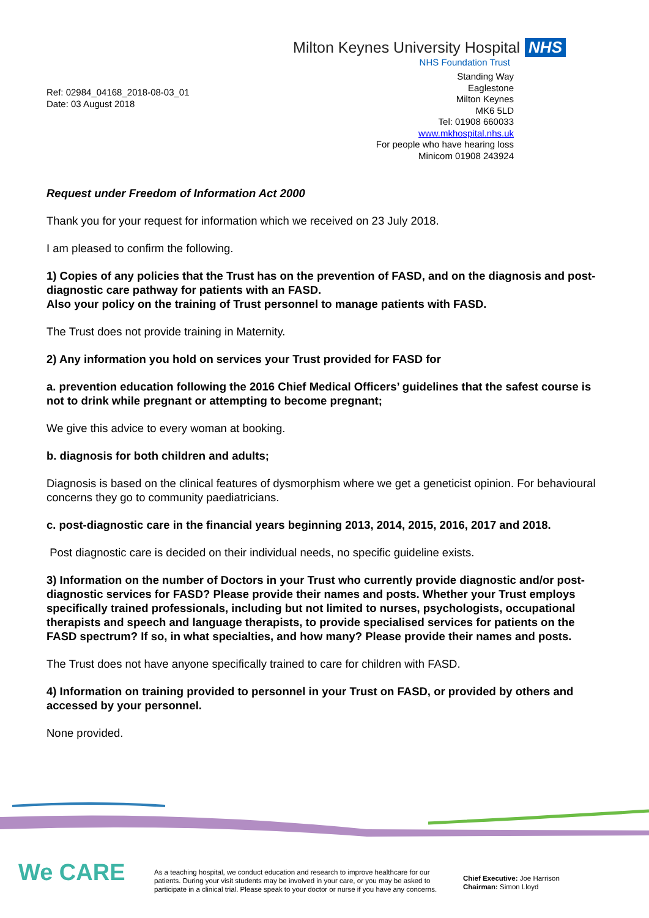Milton Keynes University Hospital NHS
NHS Foundation Trust
Ref: 02984_04168_2018-08-03_01
Date: 03 August 2018
Standing Way
Eaglestone
Milton Keynes
MK6 5LD
Tel: 01908 660033
www.mkhospital.nhs.uk
For people who have hearing loss
Minicom 01908 243924
Request under Freedom of Information Act 2000
Thank you for your request for information which we received on 23 July 2018.
I am pleased to confirm the following.
1) Copies of any policies that the Trust has on the prevention of FASD, and on the diagnosis and post-diagnostic care pathway for patients with an FASD.
Also your policy on the training of Trust personnel to manage patients with FASD.
The Trust does not provide training in Maternity.
2) Any information you hold on services your Trust provided for FASD for
a. prevention education following the 2016 Chief Medical Officers’ guidelines that the safest course is not to drink while pregnant or attempting to become pregnant;
We give this advice to every woman at booking.
b. diagnosis for both children and adults;
Diagnosis is based on the clinical features of dysmorphism where we get a geneticist opinion. For behavioural concerns they go to community paediatricians.
c. post-diagnostic care in the financial years beginning 2013, 2014, 2015, 2016, 2017 and 2018.
Post diagnostic care is decided on their individual needs, no specific guideline exists.
3) Information on the number of Doctors in your Trust who currently provide diagnostic and/or post-diagnostic services for FASD? Please provide their names and posts. Whether your Trust employs specifically trained professionals, including but not limited to nurses, psychologists, occupational therapists and speech and language therapists, to provide specialised services for patients on the FASD spectrum? If so, in what specialties, and how many? Please provide their names and posts.
The Trust does not have anyone specifically trained to care for children with FASD.
4) Information on training provided to personnel in your Trust on FASD, or provided by others and accessed by your personnel.
None provided.
We CARE
As a teaching hospital, we conduct education and research to improve healthcare for our patients. During your visit students may be involved in your care, or you may be asked to participate in a clinical trial. Please speak to your doctor or nurse if you have any concerns.
Chief Executive: Joe Harrison
Chairman: Simon Lloyd